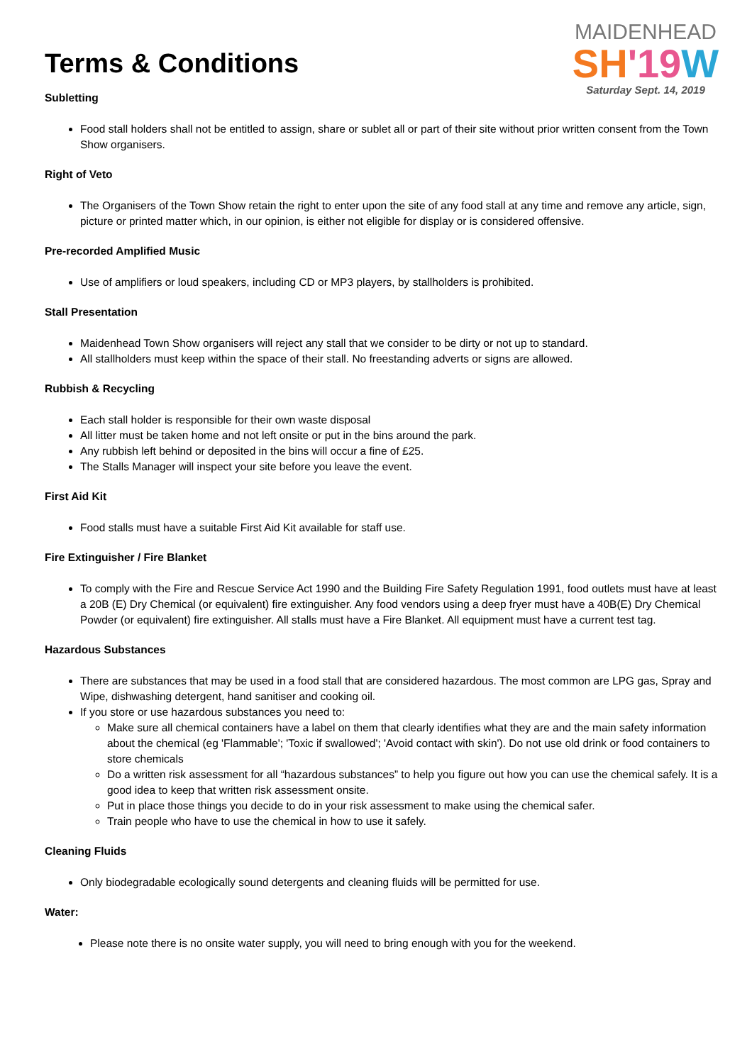Terms & Conditions
MAIDENHEAD
SH'19 W
Saturday Sept. 14, 2019
Subletting
Food stall holders shall not be entitled to assign, share or sublet all or part of their site without prior written consent from the Town Show organisers.
Right of Veto
The Organisers of the Town Show retain the right to enter upon the site of any food stall at any time and remove any article, sign, picture or printed matter which, in our opinion, is either not eligible for display or is considered offensive.
Pre-recorded Amplified Music
Use of amplifiers or loud speakers, including CD or MP3 players, by stallholders is prohibited.
Stall Presentation
Maidenhead Town Show organisers will reject any stall that we consider to be dirty or not up to standard.
All stallholders must keep within the space of their stall. No freestanding adverts or signs are allowed.
Rubbish & Recycling
Each stall holder is responsible for their own waste disposal
All litter must be taken home and not left onsite or put in the bins around the park.
Any rubbish left behind or deposited in the bins will occur a fine of £25.
The Stalls Manager will inspect your site before you leave the event.
First Aid Kit
Food stalls must have a suitable First Aid Kit available for staff use.
Fire Extinguisher / Fire Blanket
To comply with the Fire and Rescue Service Act 1990 and the Building Fire Safety Regulation 1991, food outlets must have at least a 20B (E) Dry Chemical (or equivalent) fire extinguisher. Any food vendors using a deep fryer must have a 40B(E) Dry Chemical Powder (or equivalent) fire extinguisher. All stalls must have a Fire Blanket. All equipment must have a current test tag.
Hazardous Substances
There are substances that may be used in a food stall that are considered hazardous. The most common are LPG gas, Spray and Wipe, dishwashing detergent, hand sanitiser and cooking oil.
If you store or use hazardous substances you need to:
Make sure all chemical containers have a label on them that clearly identifies what they are and the main safety information about the chemical (eg 'Flammable'; 'Toxic if swallowed'; 'Avoid contact with skin'). Do not use old drink or food containers to store chemicals
Do a written risk assessment for all “hazardous substances” to help you figure out how you can use the chemical safely. It is a good idea to keep that written risk assessment onsite.
Put in place those things you decide to do in your risk assessment to make using the chemical safer.
Train people who have to use the chemical in how to use it safely.
Cleaning Fluids
Only biodegradable ecologically sound detergents and cleaning fluids will be permitted for use.
Water:
Please note there is no onsite water supply, you will need to bring enough with you for the weekend.